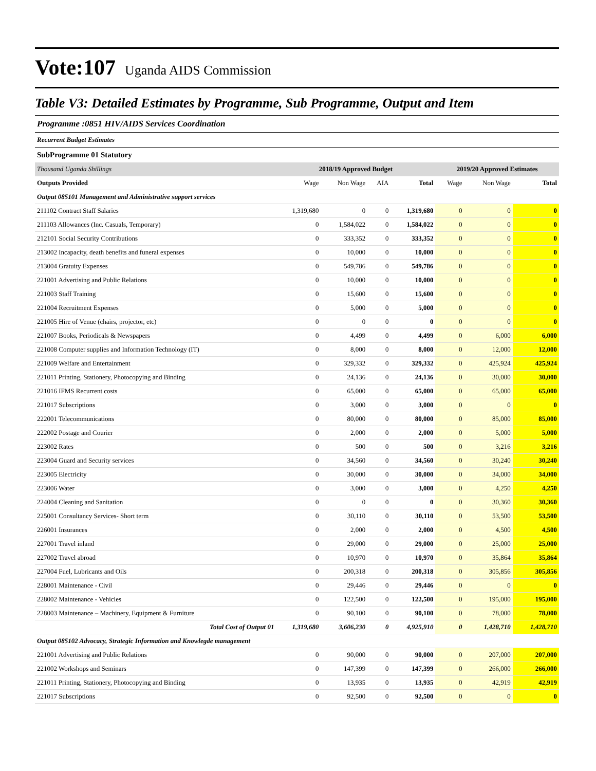Vote:107 Uganda AIDS Commission
Table V3: Detailed Estimates by Programme, Sub Programme, Output and Item
Programme :0851 HIV/AIDS Services Coordination
Recurrent Budget Estimates
SubProgramme 01 Statutory
| Thousand Uganda Shillings | 2018/19 Approved Budget | | | | 2019/20 Approved Estimates | | |
| Outputs Provided | Wage | Non Wage | AIA | Total | Wage | Non Wage | Total |
| Output 085101 Management and Administrative support services | | | | | | | |
| 211102 Contract Staff Salaries | 1,319,680 | 0 | 0 | 1,319,680 | 0 | 0 | 0 |
| 211103 Allowances (Inc. Casuals, Temporary) | 0 | 1,584,022 | 0 | 1,584,022 | 0 | 0 | 0 |
| 212101 Social Security Contributions | 0 | 333,352 | 0 | 333,352 | 0 | 0 | 0 |
| 213002 Incapacity, death benefits and funeral expenses | 0 | 10,000 | 0 | 10,000 | 0 | 0 | 0 |
| 213004 Gratuity Expenses | 0 | 549,786 | 0 | 549,786 | 0 | 0 | 0 |
| 221001 Advertising and Public Relations | 0 | 10,000 | 0 | 10,000 | 0 | 0 | 0 |
| 221003 Staff Training | 0 | 15,600 | 0 | 15,600 | 0 | 0 | 0 |
| 221004 Recruitment Expenses | 0 | 5,000 | 0 | 5,000 | 0 | 0 | 0 |
| 221005 Hire of Venue (chairs, projector, etc) | 0 | 0 | 0 | 0 | 0 | 0 | 0 |
| 221007 Books, Periodicals & Newspapers | 0 | 4,499 | 0 | 4,499 | 0 | 6,000 | 6,000 |
| 221008 Computer supplies and Information Technology (IT) | 0 | 8,000 | 0 | 8,000 | 0 | 12,000 | 12,000 |
| 221009 Welfare and Entertainment | 0 | 329,332 | 0 | 329,332 | 0 | 425,924 | 425,924 |
| 221011 Printing, Stationery, Photocopying and Binding | 0 | 24,136 | 0 | 24,136 | 0 | 30,000 | 30,000 |
| 221016 IFMS Recurrent costs | 0 | 65,000 | 0 | 65,000 | 0 | 65,000 | 65,000 |
| 221017 Subscriptions | 0 | 3,000 | 0 | 3,000 | 0 | 0 | 0 |
| 222001 Telecommunications | 0 | 80,000 | 0 | 80,000 | 0 | 85,000 | 85,000 |
| 222002 Postage and Courier | 0 | 2,000 | 0 | 2,000 | 0 | 5,000 | 5,000 |
| 223002 Rates | 0 | 500 | 0 | 500 | 0 | 3,216 | 3,216 |
| 223004 Guard and Security services | 0 | 34,560 | 0 | 34,560 | 0 | 30,240 | 30,240 |
| 223005 Electricity | 0 | 30,000 | 0 | 30,000 | 0 | 34,000 | 34,000 |
| 223006 Water | 0 | 3,000 | 0 | 3,000 | 0 | 4,250 | 4,250 |
| 224004 Cleaning and Sanitation | 0 | 0 | 0 | 0 | 0 | 30,360 | 30,360 |
| 225001 Consultancy Services- Short term | 0 | 30,110 | 0 | 30,110 | 0 | 53,500 | 53,500 |
| 226001 Insurances | 0 | 2,000 | 0 | 2,000 | 0 | 4,500 | 4,500 |
| 227001 Travel inland | 0 | 29,000 | 0 | 29,000 | 0 | 25,000 | 25,000 |
| 227002 Travel abroad | 0 | 10,970 | 0 | 10,970 | 0 | 35,864 | 35,864 |
| 227004 Fuel, Lubricants and Oils | 0 | 200,318 | 0 | 200,318 | 0 | 305,856 | 305,856 |
| 228001 Maintenance - Civil | 0 | 29,446 | 0 | 29,446 | 0 | 0 | 0 |
| 228002 Maintenance - Vehicles | 0 | 122,500 | 0 | 122,500 | 0 | 195,000 | 195,000 |
| 228003 Maintenance – Machinery, Equipment & Furniture | 0 | 90,100 | 0 | 90,100 | 0 | 78,000 | 78,000 |
| Total Cost of Output 01 | 1,319,680 | 3,606,230 | 0 | 4,925,910 | 0 | 1,428,710 | 1,428,710 |
| Output 085102 Advocacy, Strategic Information and Knowlegde management | | | | | | | |
| 221001 Advertising and Public Relations | 0 | 90,000 | 0 | 90,000 | 0 | 207,000 | 207,000 |
| 221002 Workshops and Seminars | 0 | 147,399 | 0 | 147,399 | 0 | 266,000 | 266,000 |
| 221011 Printing, Stationery, Photocopying and Binding | 0 | 13,935 | 0 | 13,935 | 0 | 42,919 | 42,919 |
| 221017 Subscriptions | 0 | 92,500 | 0 | 92,500 | 0 | 0 | 0 |